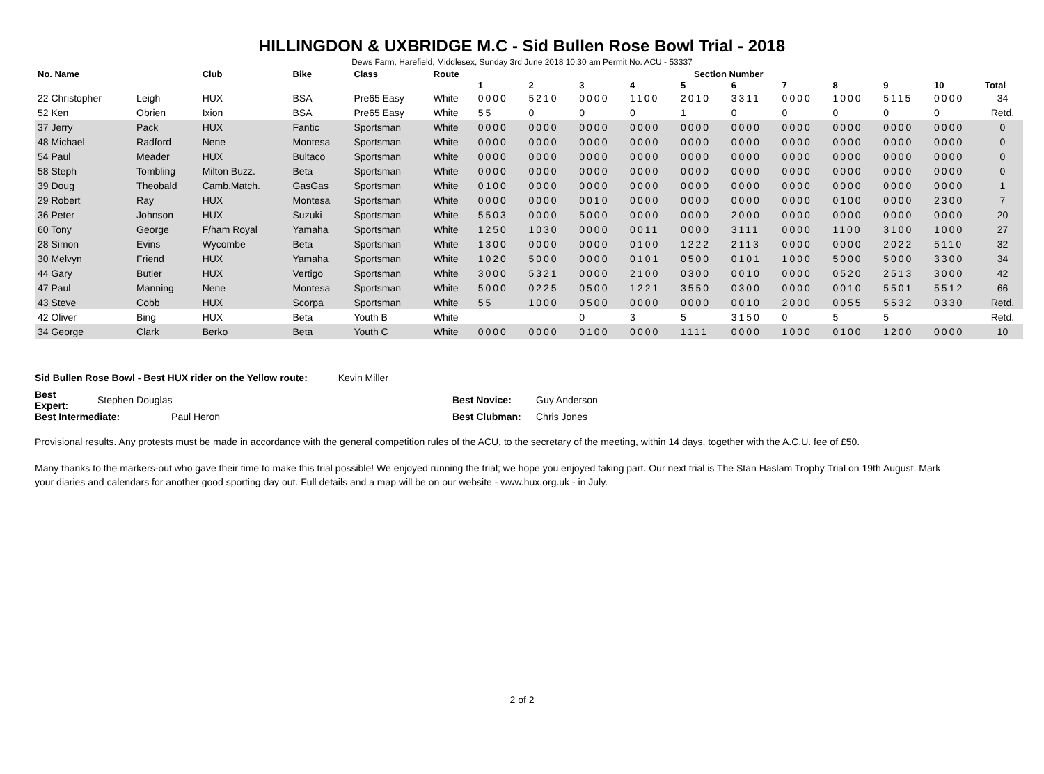HILLINGDON & UXBRIDGE M.C - Sid Bullen Rose Bowl Trial - 2018
Dews Farm, Harefield, Middlesex, Sunday 3rd June 2018 10:30 am Permit No. ACU - 53337
| No. Name | | Club | Bike | Class | Route | Section Number | | | | | | | | | | |
| --- | --- | --- | --- | --- | --- | --- | --- | --- | --- | --- | --- | --- | --- | --- | --- | --- |
| | | | | | | 1 | 2 | 3 | 4 | 5 | 6 | 7 | 8 | 9 | 10 | Total |
| 22 Christopher | Leigh | HUX | BSA | Pre65 Easy | White | 0000 | 5210 | 0000 | 1100 | 2010 | 3311 | 0000 | 1000 | 5115 | 0000 | 34 |
| 52 Ken | Obrien | Ixion | BSA | Pre65 Easy | White | 55 | 0 | 0 | 0 | 1 | 0 | 0 | 0 | 0 | 0 | Retd. |
| 37 Jerry | Pack | HUX | Fantic | Sportsman | White | 0000 | 0000 | 0000 | 0000 | 0000 | 0000 | 0000 | 0000 | 0000 | 0000 | 0 |
| 48 Michael | Radford | Nene | Montesa | Sportsman | White | 0000 | 0000 | 0000 | 0000 | 0000 | 0000 | 0000 | 0000 | 0000 | 0000 | 0 |
| 54 Paul | Meader | HUX | Bultaco | Sportsman | White | 0000 | 0000 | 0000 | 0000 | 0000 | 0000 | 0000 | 0000 | 0000 | 0000 | 0 |
| 58 Steph | Tombling | Milton Buzz. | Beta | Sportsman | White | 0000 | 0000 | 0000 | 0000 | 0000 | 0000 | 0000 | 0000 | 0000 | 0000 | 0 |
| 39 Doug | Theobald | Camb.Match. | GasGas | Sportsman | White | 0100 | 0000 | 0000 | 0000 | 0000 | 0000 | 0000 | 0000 | 0000 | 0000 | 1 |
| 29 Robert | Ray | HUX | Montesa | Sportsman | White | 0000 | 0000 | 0010 | 0000 | 0000 | 0000 | 0000 | 0100 | 0000 | 2300 | 7 |
| 36 Peter | Johnson | HUX | Suzuki | Sportsman | White | 5503 | 0000 | 5000 | 0000 | 0000 | 2000 | 0000 | 0000 | 0000 | 0000 | 20 |
| 60 Tony | George | F/ham Royal | Yamaha | Sportsman | White | 1250 | 1030 | 0000 | 0011 | 0000 | 3111 | 0000 | 1100 | 3100 | 1000 | 27 |
| 28 Simon | Evins | Wycombe | Beta | Sportsman | White | 1300 | 0000 | 0000 | 0100 | 1222 | 2113 | 0000 | 0000 | 2022 | 5110 | 32 |
| 30 Melvyn | Friend | HUX | Yamaha | Sportsman | White | 1020 | 5000 | 0000 | 0101 | 0500 | 0101 | 1000 | 5000 | 5000 | 3300 | 34 |
| 44 Gary | Butler | HUX | Vertigo | Sportsman | White | 3000 | 5321 | 0000 | 2100 | 0300 | 0010 | 0000 | 0520 | 2513 | 3000 | 42 |
| 47 Paul | Manning | Nene | Montesa | Sportsman | White | 5000 | 0225 | 0500 | 1221 | 3550 | 0300 | 0000 | 0010 | 5501 | 5512 | 66 |
| 43 Steve | Cobb | HUX | Scorpa | Sportsman | White | 55 | 1000 | 0500 | 0000 | 0000 | 0010 | 2000 | 0055 | 5532 | 0330 | Retd. |
| 42 Oliver | Bing | HUX | Beta | Youth B | White | | | 0 | 3 | 5 | 3150 | 0 | 5 | 5 | | Retd. |
| 34 George | Clark | Berko | Beta | Youth C | White | 0000 | 0000 | 0100 | 0000 | 1111 | 0000 | 1000 | 0100 | 1200 | 0000 | 10 |
Sid Bullen Rose Bowl - Best HUX rider on the Yellow route: Kevin Miller
| Best Expert: | Stephen Douglas | Best Novice: | Guy Anderson |
| Best Intermediate: Paul Heron | | Best Clubman: | Chris Jones |
Provisional results. Any protests must be made in accordance with the general competition rules of the ACU, to the secretary of the meeting, within 14 days, together with the A.C.U. fee of £50.
Many thanks to the markers-out who gave their time to make this trial possible! We enjoyed running the trial; we hope you enjoyed taking part. Our next trial is The Stan Haslam Trophy Trial on 19th August. Mark your diaries and calendars for another good sporting day out. Full details and a map will be on our website - www.hux.org.uk - in July.
2 of 2